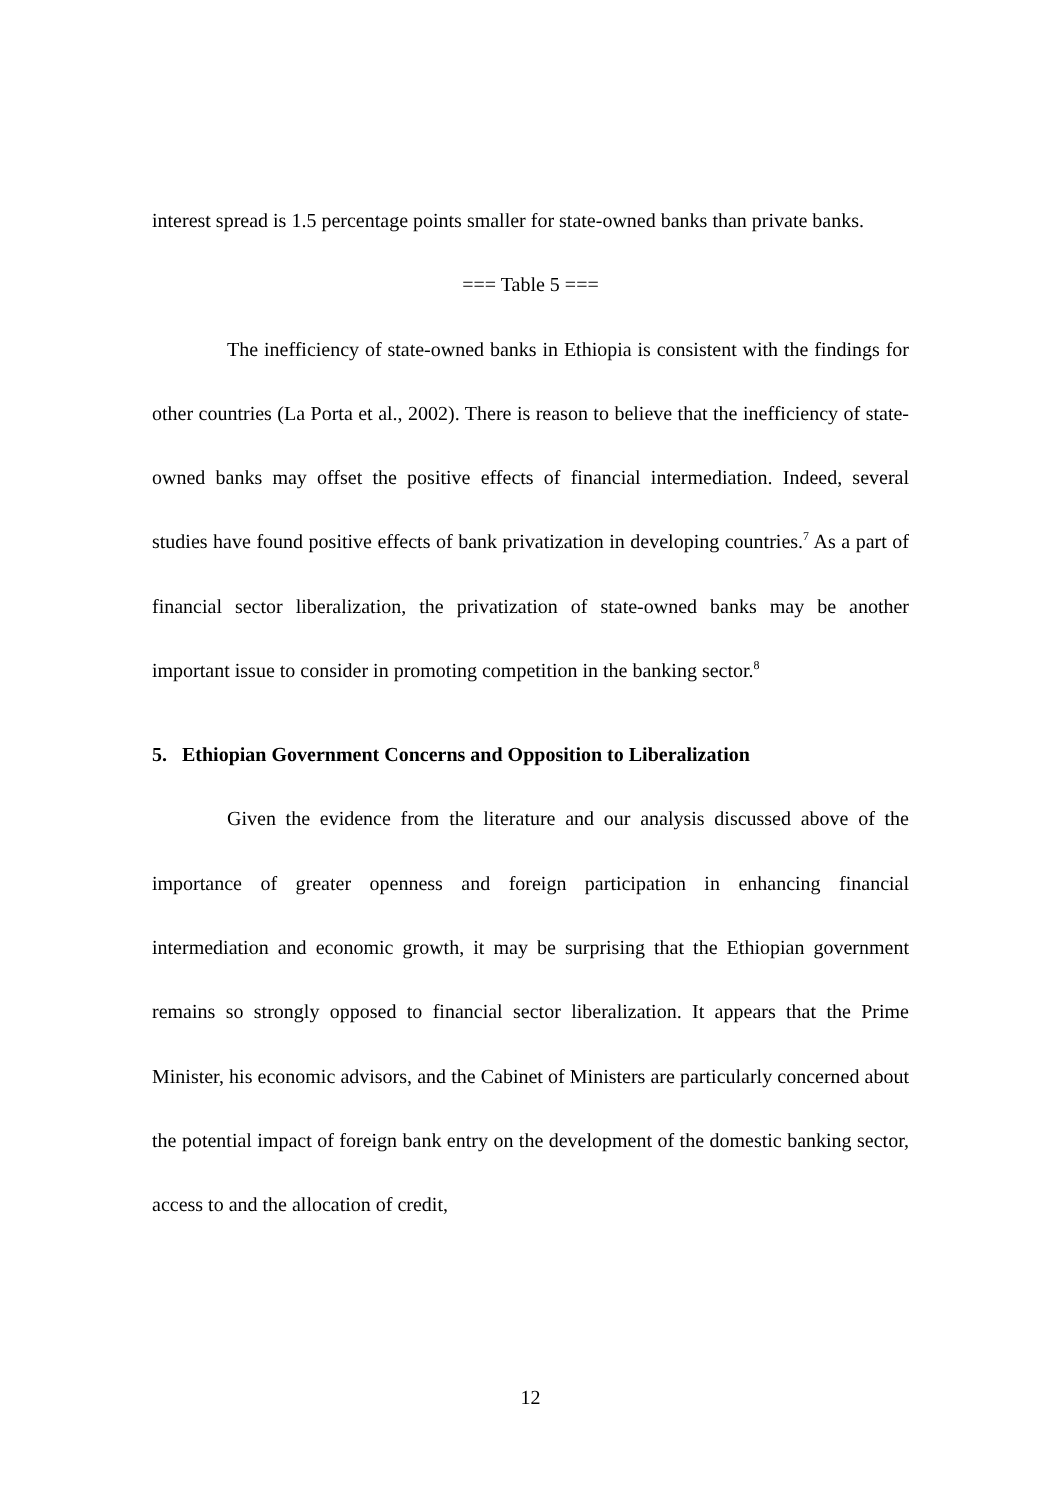interest spread is 1.5 percentage points smaller for state-owned banks than private banks.
=== Table 5 ===
The inefficiency of state-owned banks in Ethiopia is consistent with the findings for other countries (La Porta et al., 2002). There is reason to believe that the inefficiency of state-owned banks may offset the positive effects of financial intermediation. Indeed, several studies have found positive effects of bank privatization in developing countries.<sup>7</sup> As a part of financial sector liberalization, the privatization of state-owned banks may be another important issue to consider in promoting competition in the banking sector.<sup>8</sup>
5. Ethiopian Government Concerns and Opposition to Liberalization
Given the evidence from the literature and our analysis discussed above of the importance of greater openness and foreign participation in enhancing financial intermediation and economic growth, it may be surprising that the Ethiopian government remains so strongly opposed to financial sector liberalization. It appears that the Prime Minister, his economic advisors, and the Cabinet of Ministers are particularly concerned about the potential impact of foreign bank entry on the development of the domestic banking sector, access to and the allocation of credit,
12